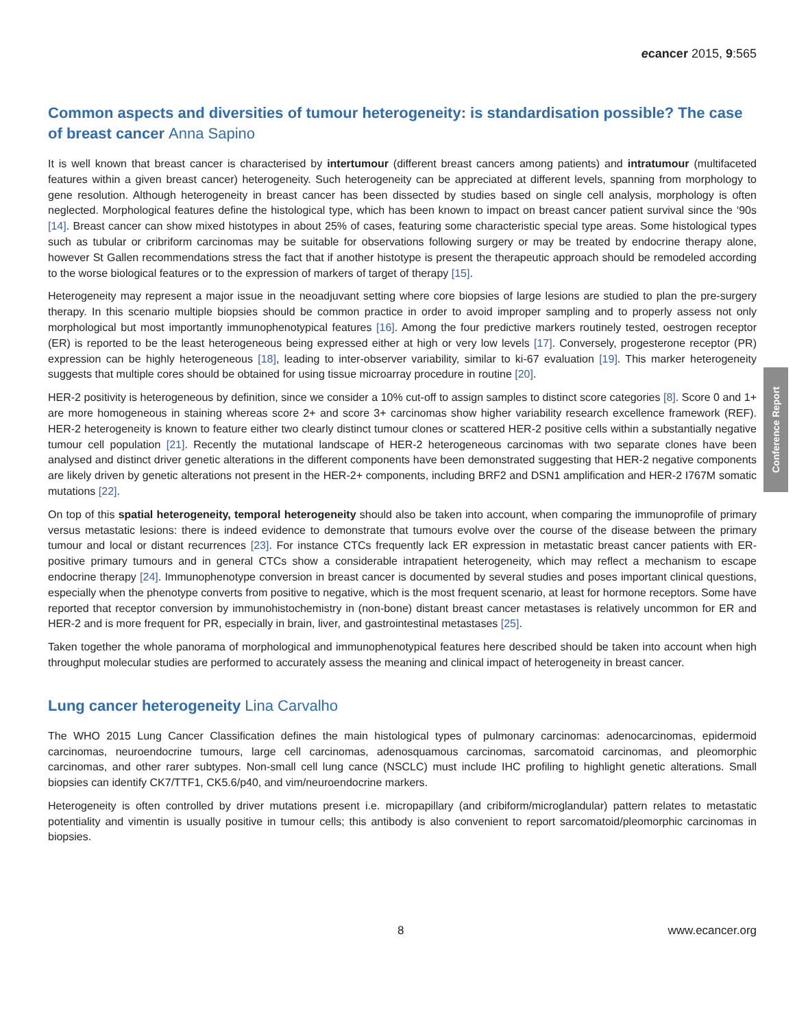ecancer 2015, 9:565
Common aspects and diversities of tumour heterogeneity: is standardisation possible? The case of breast cancer Anna Sapino
It is well known that breast cancer is characterised by intertumour (different breast cancers among patients) and intratumour (multifaceted features within a given breast cancer) heterogeneity. Such heterogeneity can be appreciated at different levels, spanning from morphology to gene resolution. Although heterogeneity in breast cancer has been dissected by studies based on single cell analysis, morphology is often neglected. Morphological features define the histological type, which has been known to impact on breast cancer patient survival since the ‘90s [14]. Breast cancer can show mixed histotypes in about 25% of cases, featuring some characteristic special type areas. Some histological types such as tubular or cribriform carcinomas may be suitable for observations following surgery or may be treated by endocrine therapy alone, however St Gallen recommendations stress the fact that if another histotype is present the therapeutic approach should be remodeled according to the worse biological features or to the expression of markers of target of therapy [15].
Heterogeneity may represent a major issue in the neoadjuvant setting where core biopsies of large lesions are studied to plan the pre-surgery therapy. In this scenario multiple biopsies should be common practice in order to avoid improper sampling and to properly assess not only morphological but most importantly immunophenotypical features [16]. Among the four predictive markers routinely tested, oestrogen receptor (ER) is reported to be the least heterogeneous being expressed either at high or very low levels [17]. Conversely, progesterone receptor (PR) expression can be highly heterogeneous [18], leading to inter-observer variability, similar to ki-67 evaluation [19]. This marker heterogeneity suggests that multiple cores should be obtained for using tissue microarray procedure in routine [20].
HER-2 positivity is heterogeneous by definition, since we consider a 10% cut-off to assign samples to distinct score categories [8]. Score 0 and 1+ are more homogeneous in staining whereas score 2+ and score 3+ carcinomas show higher variability research excellence framework (REF). HER-2 heterogeneity is known to feature either two clearly distinct tumour clones or scattered HER-2 positive cells within a substantially negative tumour cell population [21]. Recently the mutational landscape of HER-2 heterogeneous carcinomas with two separate clones have been analysed and distinct driver genetic alterations in the different components have been demonstrated suggesting that HER-2 negative components are likely driven by genetic alterations not present in the HER-2+ components, including BRF2 and DSN1 amplification and HER-2 I767M somatic mutations [22].
On top of this spatial heterogeneity, temporal heterogeneity should also be taken into account, when comparing the immunoprofile of primary versus metastatic lesions: there is indeed evidence to demonstrate that tumours evolve over the course of the disease between the primary tumour and local or distant recurrences [23]. For instance CTCs frequently lack ER expression in metastatic breast cancer patients with ER-positive primary tumours and in general CTCs show a considerable intrapatient heterogeneity, which may reflect a mechanism to escape endocrine therapy [24]. Immunophenotype conversion in breast cancer is documented by several studies and poses important clinical questions, especially when the phenotype converts from positive to negative, which is the most frequent scenario, at least for hormone receptors. Some have reported that receptor conversion by immunohistochemistry in (non-bone) distant breast cancer metastases is relatively uncommon for ER and HER-2 and is more frequent for PR, especially in brain, liver, and gastrointestinal metastases [25].
Taken together the whole panorama of morphological and immunophenotypical features here described should be taken into account when high throughput molecular studies are performed to accurately assess the meaning and clinical impact of heterogeneity in breast cancer.
Lung cancer heterogeneity Lina Carvalho
The WHO 2015 Lung Cancer Classification defines the main histological types of pulmonary carcinomas: adenocarcinomas, epidermoid carcinomas, neuroendocrine tumours, large cell carcinomas, adenosquamous carcinomas, sarcomatoid carcinomas, and pleomorphic carcinomas, and other rarer subtypes. Non-small cell lung cance (NSCLC) must include IHC profiling to highlight genetic alterations. Small biopsies can identify CK7/TTF1, CK5.6/p40, and vim/neuroendocrine markers.
Heterogeneity is often controlled by driver mutations present i.e. micropapillary (and cribiform/microglandular) pattern relates to metastatic potentiality and vimentin is usually positive in tumour cells; this antibody is also convenient to report sarcomatoid/pleomorphic carcinomas in biopsies.
Conference Report
8 www.ecancer.org